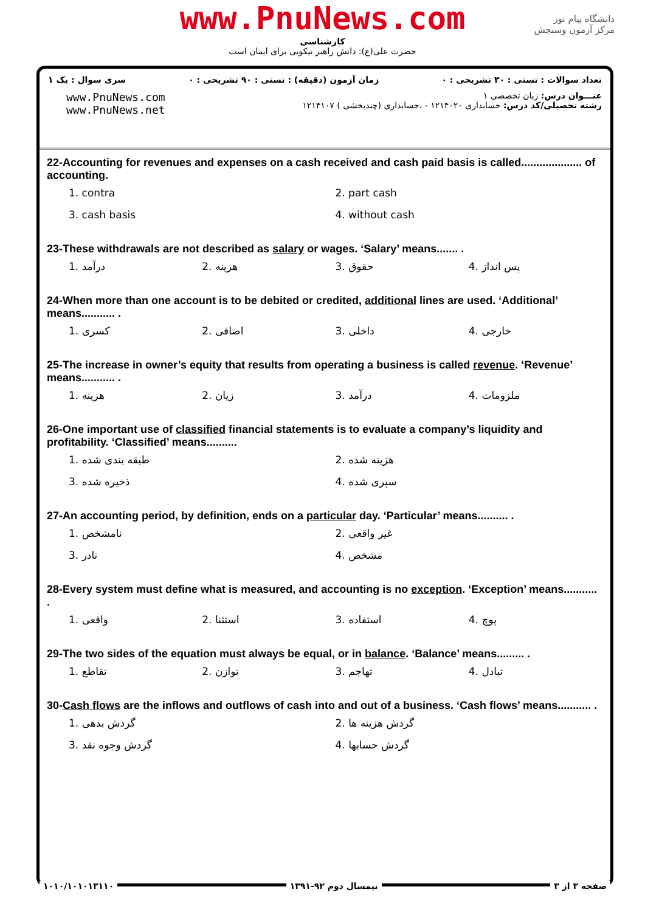www.PnuNews.com
کارشناسی
حضرت علی(ع): دانش راهبر نیکویی برای ایمان است
دانشگاه پیام نور
مرکز آزمون وسنجش
تعداد سوالات : تستی : ۳۰ تشریحی : ۰ زمان آزمون (دقیقه) : تستی : ۹۰ تشریحی : ۰ سری سوال : یک ۱
عنـــوان درس: زبان تخصصی ۱
رشته تحصیلی/کد درس: حسابداری ۱۲۱۴۰۲۰ - ،حسابداری (چندبخشی ) ۱۲۱۴۱۰۷
www.PnuNews.com
www.PnuNews.net
22-Accounting for revenues and expenses on a cash received and cash paid basis is called.................... of accounting.
1. contra
2. part cash
3. cash basis
4. without cash
23-These withdrawals are not described as salary or wages. ‘Salary’ means....... .
1. درآمد
2. هزینه
3. حقوق
4. پس انداز
24-When more than one account is to be debited or credited, additional lines are used. ‘Additional’ means........... .
1. کسری
2. اضافی
3. داخلی
4. خارجی
25-The increase in owner’s equity that results from operating a business is called revenue. ‘Revenue’ means........... .
1. هزینه
2. زیان
3. درآمد
4. ملزومات
26-One important use of classified financial statements is to evaluate a company’s liquidity and profitability. ‘Classified’ means..........
1. طبقه بندی شده
2. هزینه شده
3. ذخیره شده
4. سپری شده
27-An accounting period, by definition, ends on a particular day. ‘Particular’ means.......... .
1. نامشخص
2. غیر واقعی
3. نادر
4. مشخص
28-Every system must define what is measured, and accounting is no exception. ‘Exception’ means........... .
1. واقعی
2. استثنا
3. استفاده
4. پوچ
29-The two sides of the equation must always be equal, or in balance. ‘Balance’ means......... .
1. تقاطع
2. توازن
3. تهاجم
4. تبادل
30-Cash flows are the inflows and outflows of cash into and out of a business. ‘Cash flows’ means........... .
1. گردش بدهی
2. گردش هزینه ها
3. گردش وجوه نقد
4. گردش حسابها
صفحه ۳ از ۳ نیمسال دوم ۹۲-۱۳۹۱ ۱۰۱۰/۱۰۱۰۱۳۱۱۰